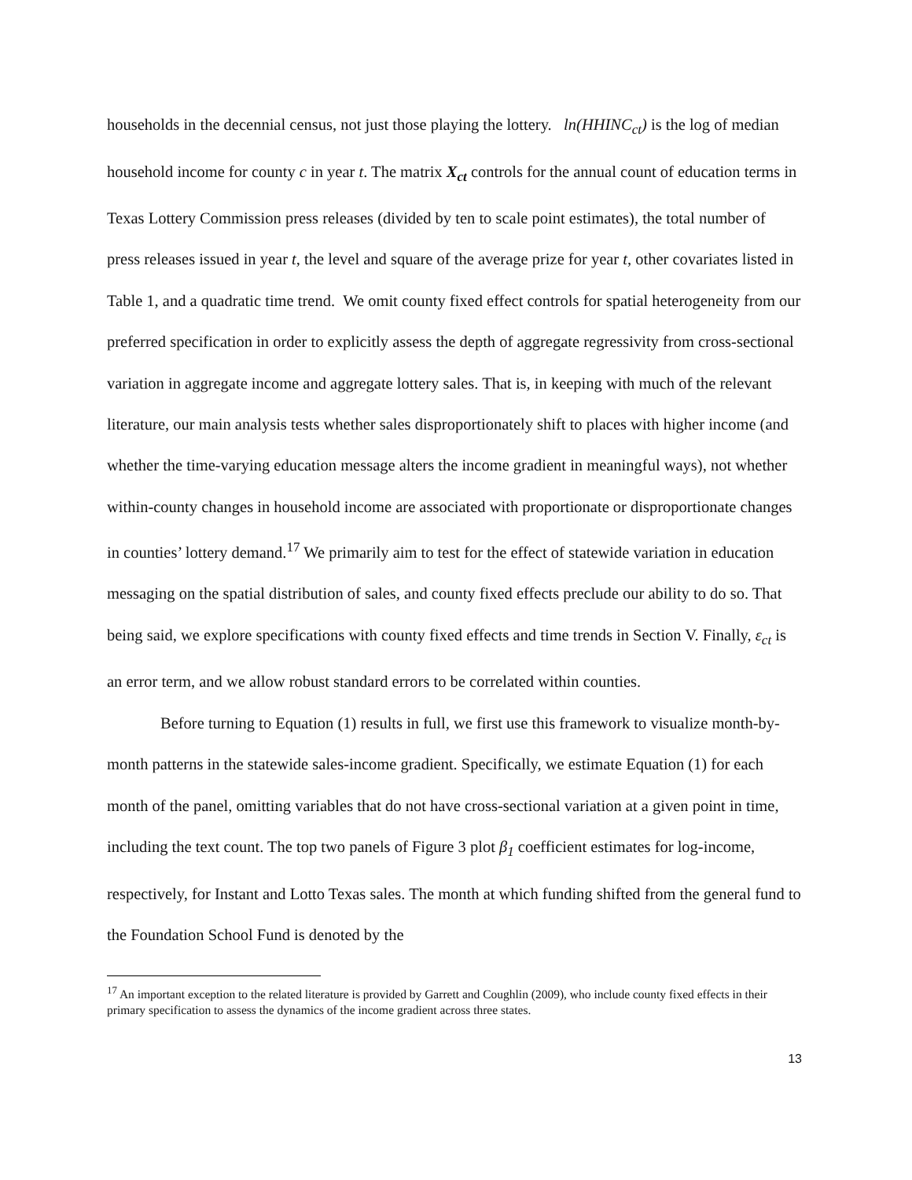households in the decennial census, not just those playing the lottery. ln(HHINC<sub>ct</sub>) is the log of median household income for county c in year t. The matrix X<sub>ct</sub> controls for the annual count of education terms in Texas Lottery Commission press releases (divided by ten to scale point estimates), the total number of press releases issued in year t, the level and square of the average prize for year t, other covariates listed in Table 1, and a quadratic time trend. We omit county fixed effect controls for spatial heterogeneity from our preferred specification in order to explicitly assess the depth of aggregate regressivity from cross-sectional variation in aggregate income and aggregate lottery sales. That is, in keeping with much of the relevant literature, our main analysis tests whether sales disproportionately shift to places with higher income (and whether the time-varying education message alters the income gradient in meaningful ways), not whether within-county changes in household income are associated with proportionate or disproportionate changes in counties’ lottery demand.<sup>17</sup> We primarily aim to test for the effect of statewide variation in education messaging on the spatial distribution of sales, and county fixed effects preclude our ability to do so. That being said, we explore specifications with county fixed effects and time trends in Section V. Finally, ε<sub>ct</sub> is an error term, and we allow robust standard errors to be correlated within counties.
Before turning to Equation (1) results in full, we first use this framework to visualize month-by-month patterns in the statewide sales-income gradient. Specifically, we estimate Equation (1) for each month of the panel, omitting variables that do not have cross-sectional variation at a given point in time, including the text count. The top two panels of Figure 3 plot β<sub>1</sub> coefficient estimates for log-income, respectively, for Instant and Lotto Texas sales. The month at which funding shifted from the general fund to the Foundation School Fund is denoted by the
<sup>17</sup> An important exception to the related literature is provided by Garrett and Coughlin (2009), who include county fixed effects in their primary specification to assess the dynamics of the income gradient across three states.
13